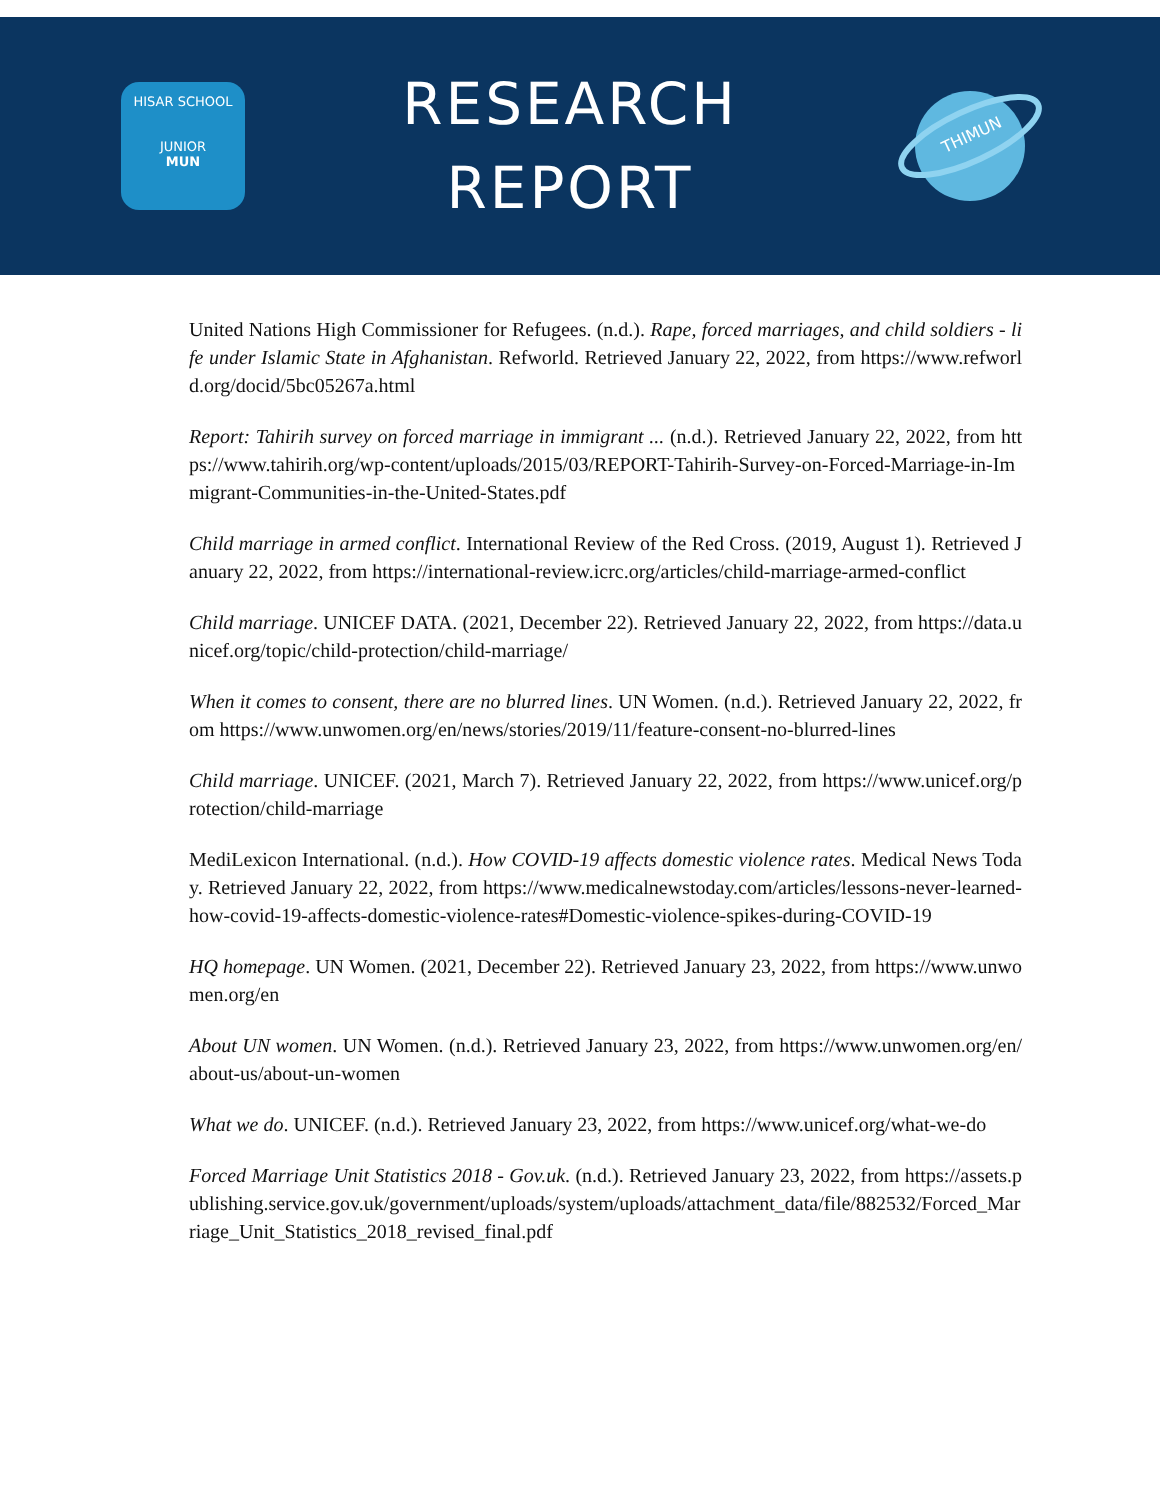HISAR SCHOOL
JUNIOR
MUN
RESEARCH
REPORT
THIMUN
United Nations High Commissioner for Refugees. (n.d.). Rape, forced marriages, and child soldiers - life under Islamic State in Afghanistan. Refworld. Retrieved January 22, 2022, from https://www.refworld.org/docid/5bc05267a.html
Report: Tahirih survey on forced marriage in immigrant ... (n.d.). Retrieved January 22, 2022, from https://www.tahirih.org/wp-content/uploads/2015/03/REPORT-Tahirih-Survey-on-Forced-Marriage-in-Immigrant-Communities-in-the-United-States.pdf
Child marriage in armed conflict. International Review of the Red Cross. (2019, August 1). Retrieved January 22, 2022, from https://international-review.icrc.org/articles/child-marriage-armed-conflict
Child marriage. UNICEF DATA. (2021, December 22). Retrieved January 22, 2022, from https://data.unicef.org/topic/child-protection/child-marriage/
When it comes to consent, there are no blurred lines. UN Women. (n.d.). Retrieved January 22, 2022, from https://www.unwomen.org/en/news/stories/2019/11/feature-consent-no-blurred-lines
Child marriage. UNICEF. (2021, March 7). Retrieved January 22, 2022, from https://www.unicef.org/protection/child-marriage
MediLexicon International. (n.d.). How COVID-19 affects domestic violence rates. Medical News Today. Retrieved January 22, 2022, from https://www.medicalnewstoday.com/articles/lessons-never-learned-how-covid-19-affects-domestic-violence-rates#Domestic-violence-spikes-during-COVID-19
HQ homepage. UN Women. (2021, December 22). Retrieved January 23, 2022, from https://www.unwomen.org/en
About UN women. UN Women. (n.d.). Retrieved January 23, 2022, from https://www.unwomen.org/en/about-us/about-un-women
What we do. UNICEF. (n.d.). Retrieved January 23, 2022, from https://www.unicef.org/what-we-do
Forced Marriage Unit Statistics 2018 - Gov.uk. (n.d.). Retrieved January 23, 2022, from https://assets.publishing.service.gov.uk/government/uploads/system/uploads/attachment_data/file/882532/Forced_Marriage_Unit_Statistics_2018_revised_final.pdf